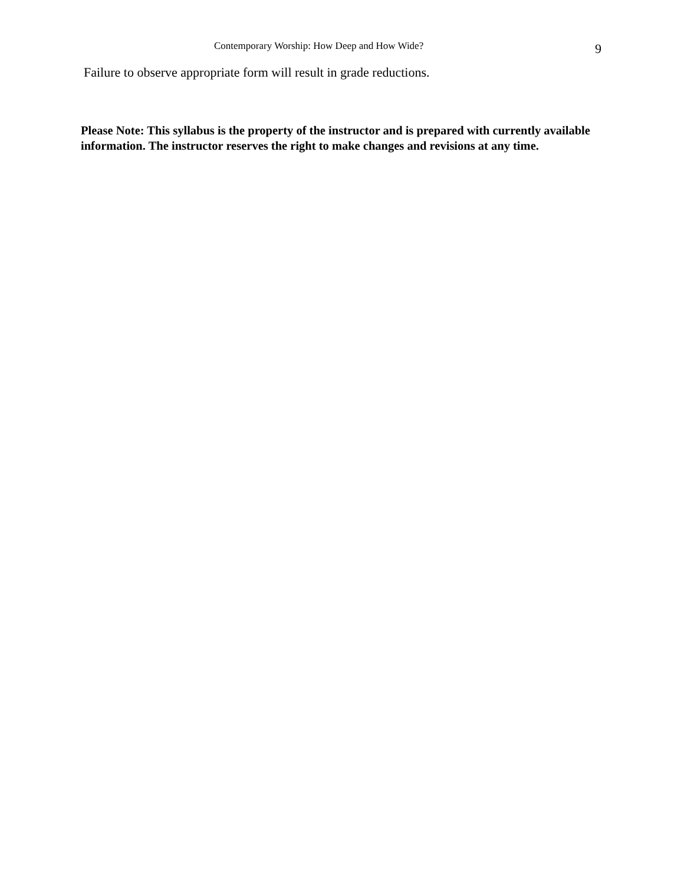Contemporary Worship: How Deep and How Wide?
9
Failure to observe appropriate form will result in grade reductions.
Please Note: This syllabus is the property of the instructor and is prepared with currently available information. The instructor reserves the right to make changes and revisions at any time.